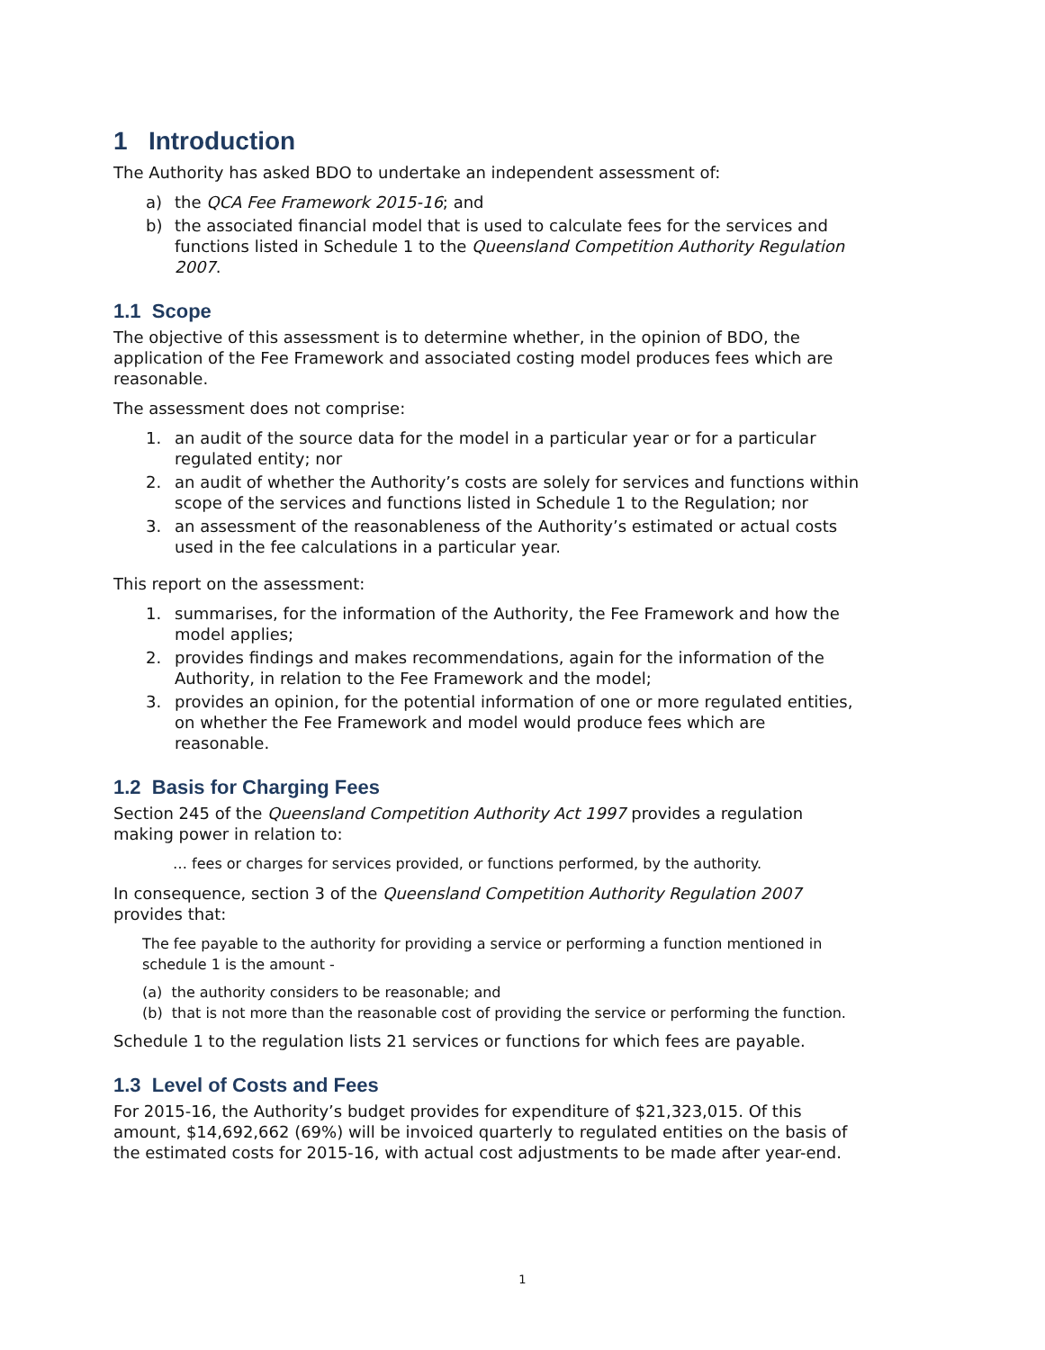1 Introduction
The Authority has asked BDO to undertake an independent assessment of:
a) the QCA Fee Framework 2015-16; and
b) the associated financial model that is used to calculate fees for the services and functions listed in Schedule 1 to the Queensland Competition Authority Regulation 2007.
1.1 Scope
The objective of this assessment is to determine whether, in the opinion of BDO, the application of the Fee Framework and associated costing model produces fees which are reasonable.
The assessment does not comprise:
1. an audit of the source data for the model in a particular year or for a particular regulated entity; nor
2. an audit of whether the Authority’s costs are solely for services and functions within scope of the services and functions listed in Schedule 1 to the Regulation; nor
3. an assessment of the reasonableness of the Authority’s estimated or actual costs used in the fee calculations in a particular year.
This report on the assessment:
1. summarises, for the information of the Authority, the Fee Framework and how the model applies;
2. provides findings and makes recommendations, again for the information of the Authority, in relation to the Fee Framework and the model;
3. provides an opinion, for the potential information of one or more regulated entities, on whether the Fee Framework and model would produce fees which are reasonable.
1.2 Basis for Charging Fees
Section 245 of the Queensland Competition Authority Act 1997 provides a regulation making power in relation to:
… fees or charges for services provided, or functions performed, by the authority.
In consequence, section 3 of the Queensland Competition Authority Regulation 2007 provides that:
The fee payable to the authority for providing a service or performing a function mentioned in schedule 1 is the amount -
(a) the authority considers to be reasonable; and
(b) that is not more than the reasonable cost of providing the service or performing the function.
Schedule 1 to the regulation lists 21 services or functions for which fees are payable.
1.3 Level of Costs and Fees
For 2015-16, the Authority’s budget provides for expenditure of $21,323,015. Of this amount, $14,692,662 (69%) will be invoiced quarterly to regulated entities on the basis of the estimated costs for 2015-16, with actual cost adjustments to be made after year-end.
1